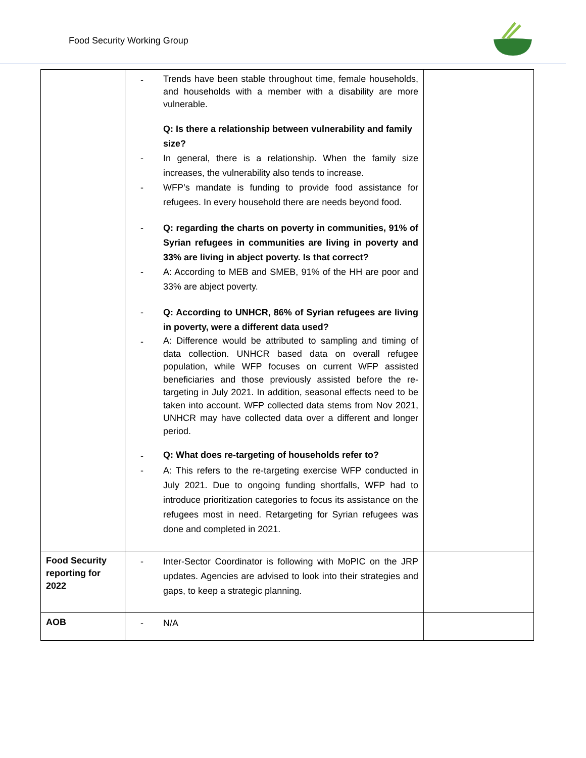Food Security Working Group
| | - Trends have been stable throughout time, female households, and households with a member with a disability are more vulnerable. Q: Is there a relationship between vulnerability and family size? - In general, there is a relationship. When the family size increases, the vulnerability also tends to increase. - WFP’s mandate is funding to provide food assistance for refugees. In every household there are needs beyond food. - Q: regarding the charts on poverty in communities, 91% of Syrian refugees in communities are living in poverty and 33% are living in abject poverty. Is that correct? - A: According to MEB and SMEB, 91% of the HH are poor and 33% are abject poverty. - Q: According to UNHCR, 86% of Syrian refugees are living in poverty, were a different data used? - A: Difference would be attributed to sampling and timing of data collection. UNHCR based data on overall refugee population, while WFP focuses on current WFP assisted beneficiaries and those previously assisted before the re-targeting in July 2021. In addition, seasonal effects need to be taken into account. WFP collected data stems from Nov 2021, UNHCR may have collected data over a different and longer period. - Q: What does re-targeting of households refer to? - A: This refers to the re-targeting exercise WFP conducted in July 2021. Due to ongoing funding shortfalls, WFP had to introduce prioritization categories to focus its assistance on the refugees most in need. Retargeting for Syrian refugees was done and completed in 2021. | |
| Food Security reporting for 2022 | - Inter-Sector Coordinator is following with MoPIC on the JRP updates. Agencies are advised to look into their strategies and gaps, to keep a strategic planning. | |
| AOB | - N/A | |